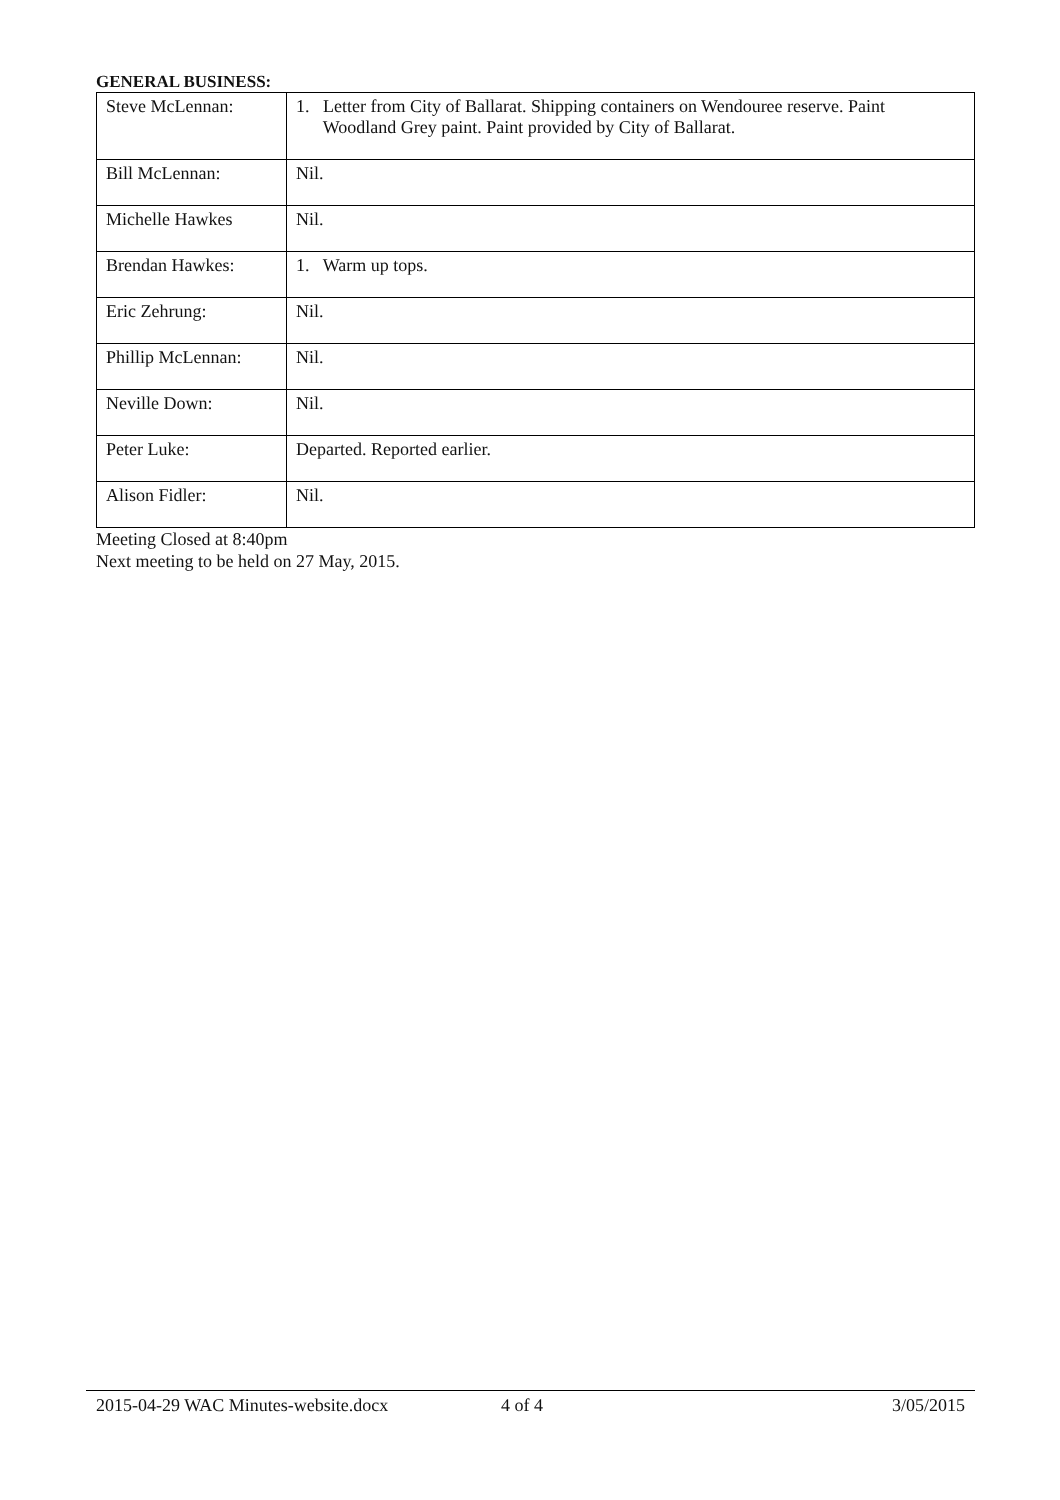GENERAL BUSINESS:
| Steve McLennan: | 1. Letter from City of Ballarat. Shipping containers on Wendouree reserve. Paint Woodland Grey paint. Paint provided by City of Ballarat. |
| Bill McLennan: | Nil. |
| Michelle Hawkes | Nil. |
| Brendan Hawkes: | 1. Warm up tops. |
| Eric Zehrung: | Nil. |
| Phillip McLennan: | Nil. |
| Neville Down: | Nil. |
| Peter Luke: | Departed. Reported earlier. |
| Alison Fidler: | Nil. |
Meeting Closed at 8:40pm
Next meeting to be held on 27 May, 2015.
2015-04-29 WAC Minutes-website.docx 4 of 4 3/05/2015